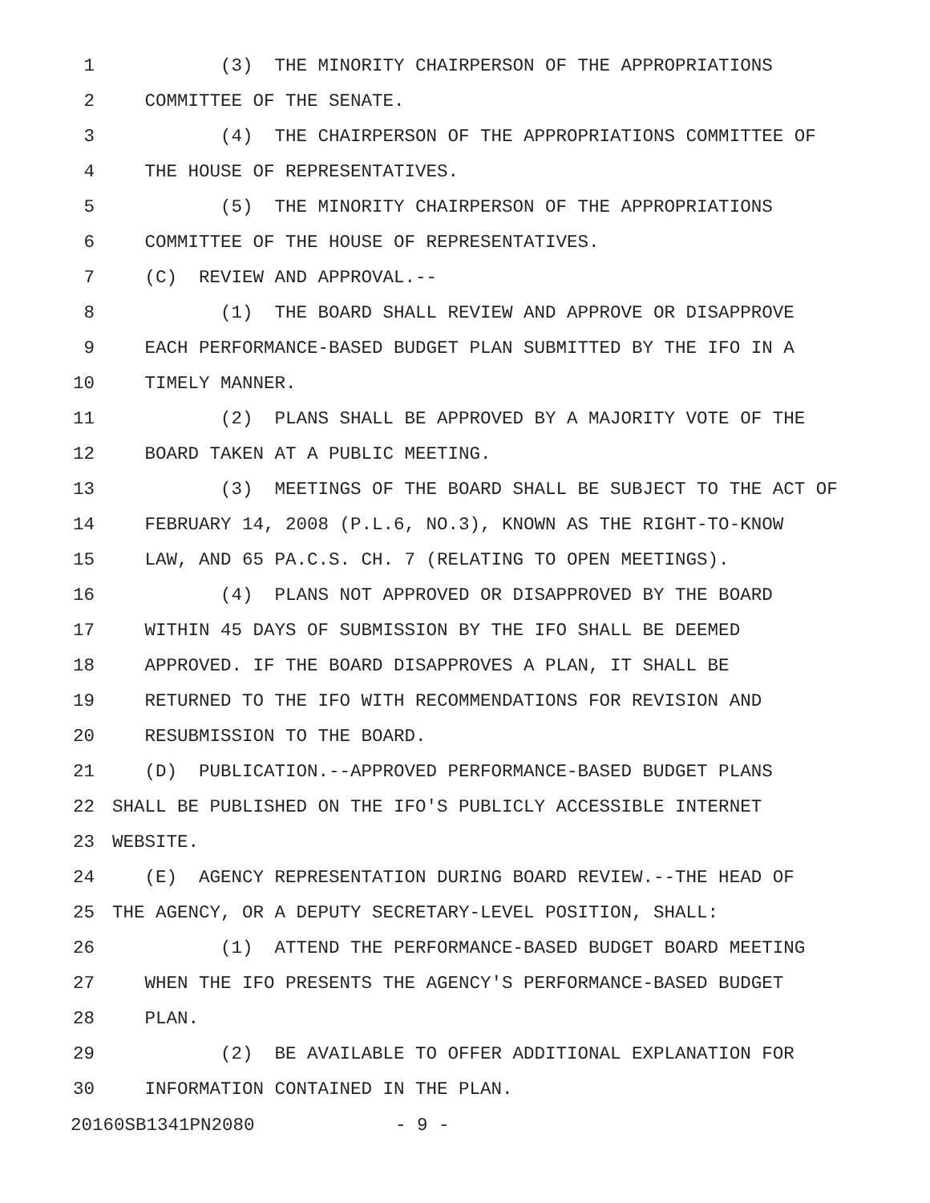1 (3) THE MINORITY CHAIRPERSON OF THE APPROPRIATIONS
2 COMMITTEE OF THE SENATE.
3 (4) THE CHAIRPERSON OF THE APPROPRIATIONS COMMITTEE OF
4 THE HOUSE OF REPRESENTATIVES.
5 (5) THE MINORITY CHAIRPERSON OF THE APPROPRIATIONS
6 COMMITTEE OF THE HOUSE OF REPRESENTATIVES.
7 (C) REVIEW AND APPROVAL.--
8 (1) THE BOARD SHALL REVIEW AND APPROVE OR DISAPPROVE
9 EACH PERFORMANCE-BASED BUDGET PLAN SUBMITTED BY THE IFO IN A
10 TIMELY MANNER.
11 (2) PLANS SHALL BE APPROVED BY A MAJORITY VOTE OF THE
12 BOARD TAKEN AT A PUBLIC MEETING.
13 (3) MEETINGS OF THE BOARD SHALL BE SUBJECT TO THE ACT OF
14 FEBRUARY 14, 2008 (P.L.6, NO.3), KNOWN AS THE RIGHT-TO-KNOW
15 LAW, AND 65 PA.C.S. CH. 7 (RELATING TO OPEN MEETINGS).
16 (4) PLANS NOT APPROVED OR DISAPPROVED BY THE BOARD
17 WITHIN 45 DAYS OF SUBMISSION BY THE IFO SHALL BE DEEMED
18 APPROVED. IF THE BOARD DISAPPROVES A PLAN, IT SHALL BE
19 RETURNED TO THE IFO WITH RECOMMENDATIONS FOR REVISION AND
20 RESUBMISSION TO THE BOARD.
21 (D) PUBLICATION.--APPROVED PERFORMANCE-BASED BUDGET PLANS
22 SHALL BE PUBLISHED ON THE IFO'S PUBLICLY ACCESSIBLE INTERNET
23 WEBSITE.
24 (E) AGENCY REPRESENTATION DURING BOARD REVIEW.--THE HEAD OF
25 THE AGENCY, OR A DEPUTY SECRETARY-LEVEL POSITION, SHALL:
26 (1) ATTEND THE PERFORMANCE-BASED BUDGET BOARD MEETING
27 WHEN THE IFO PRESENTS THE AGENCY'S PERFORMANCE-BASED BUDGET
28 PLAN.
29 (2) BE AVAILABLE TO OFFER ADDITIONAL EXPLANATION FOR
30 INFORMATION CONTAINED IN THE PLAN.
20160SB1341PN2080 - 9 -